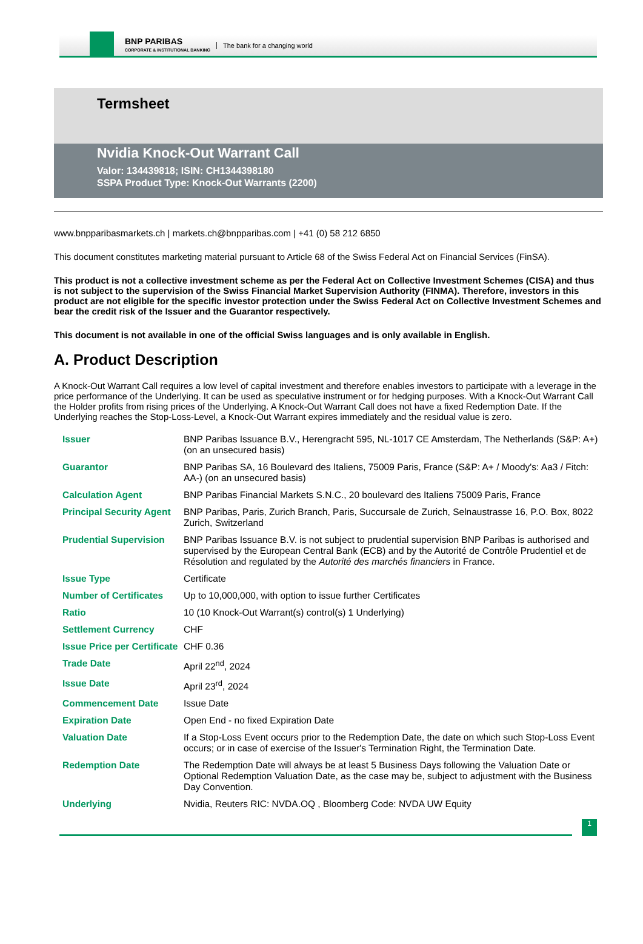BNP PARIBAS
CORPORATE & INSTITUTIONAL BANKING
The bank for a changing world
Termsheet
Nvidia Knock-Out Warrant Call
Valor: 134439818; ISIN: CH1344398180
SSPA Product Type: Knock-Out Warrants (2200)
www.bnpparibasmarkets.ch | markets.ch@bnpparibas.com | +41 (0) 58 212 6850
This document constitutes marketing material pursuant to Article 68 of the Swiss Federal Act on Financial Services (FinSA).
This product is not a collective investment scheme as per the Federal Act on Collective Investment Schemes (CISA) and thus is not subject to the supervision of the Swiss Financial Market Supervision Authority (FINMA). Therefore, investors in this product are not eligible for the specific investor protection under the Swiss Federal Act on Collective Investment Schemes and bear the credit risk of the Issuer and the Guarantor respectively.
This document is not available in one of the official Swiss languages and is only available in English.
A. Product Description
A Knock-Out Warrant Call requires a low level of capital investment and therefore enables investors to participate with a leverage in the price performance of the Underlying. It can be used as speculative instrument or for hedging purposes. With a Knock-Out Warrant Call the Holder profits from rising prices of the Underlying. A Knock-Out Warrant Call does not have a fixed Redemption Date. If the Underlying reaches the Stop-Loss-Level, a Knock-Out Warrant expires immediately and the residual value is zero.
| Issuer | BNP Paribas Issuance B.V., Herengracht 595, NL-1017 CE Amsterdam, The Netherlands (S&P: A+) (on an unsecured basis) |
| Guarantor | BNP Paribas SA, 16 Boulevard des Italiens, 75009 Paris, France (S&P: A+ / Moody's: Aa3 / Fitch: AA-) (on an unsecured basis) |
| Calculation Agent | BNP Paribas Financial Markets S.N.C., 20 boulevard des Italiens 75009 Paris, France |
| Principal Security Agent | BNP Paribas, Paris, Zurich Branch, Paris, Succursale de Zurich, Selnaustrasse 16, P.O. Box, 8022 Zurich, Switzerland |
| Prudential Supervision | BNP Paribas Issuance B.V. is not subject to prudential supervision BNP Paribas is authorised and supervised by the European Central Bank (ECB) and by the Autorité de Contrôle Prudentiel et de Résolution and regulated by the Autorité des marchés financiers in France. |
| Issue Type | Certificate |
| Number of Certificates | Up to 10,000,000, with option to issue further Certificates |
| Ratio | 10 (10 Knock-Out Warrant(s) control(s) 1 Underlying) |
| Settlement Currency | CHF |
| Issue Price per Certificate | CHF 0.36 |
| Trade Date | April 22<sup>nd</sup>, 2024 |
| Issue Date | April 23<sup>rd</sup>, 2024 |
| Commencement Date | Issue Date |
| Expiration Date | Open End - no fixed Expiration Date |
| Valuation Date | If a Stop-Loss Event occurs prior to the Redemption Date, the date on which such Stop-Loss Event occurs; or in case of exercise of the Issuer's Termination Right, the Termination Date. |
| Redemption Date | The Redemption Date will always be at least 5 Business Days following the Valuation Date or Optional Redemption Valuation Date, as the case may be, subject to adjustment with the Business Day Convention. |
| Underlying | Nvidia, Reuters RIC: NVDA.OQ , Bloomberg Code: NVDA UW Equity |
1